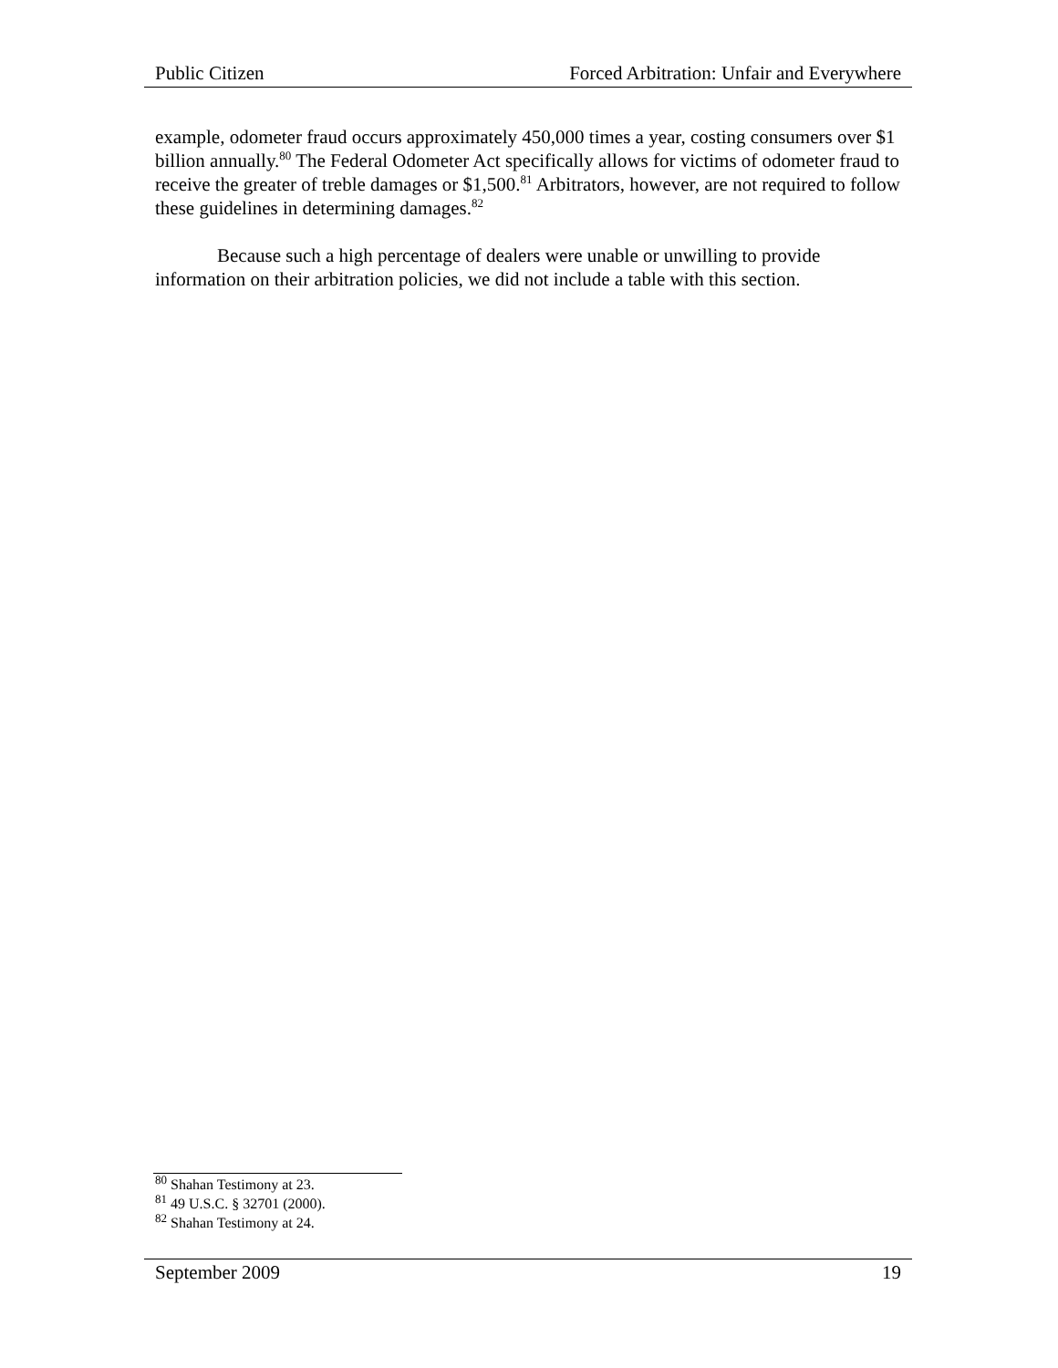Public Citizen Forced Arbitration: Unfair and Everywhere
example, odometer fraud occurs approximately 450,000 times a year, costing consumers over $1 billion annually.<sup>80</sup> The Federal Odometer Act specifically allows for victims of odometer fraud to receive the greater of treble damages or $1,500.<sup>81</sup> Arbitrators, however, are not required to follow these guidelines in determining damages.<sup>82</sup>
Because such a high percentage of dealers were unable or unwilling to provide information on their arbitration policies, we did not include a table with this section.
<sup>80</sup> Shahan Testimony at 23.
<sup>81</sup> 49 U.S.C. § 32701 (2000).
<sup>82</sup> Shahan Testimony at 24.
September 2009 19